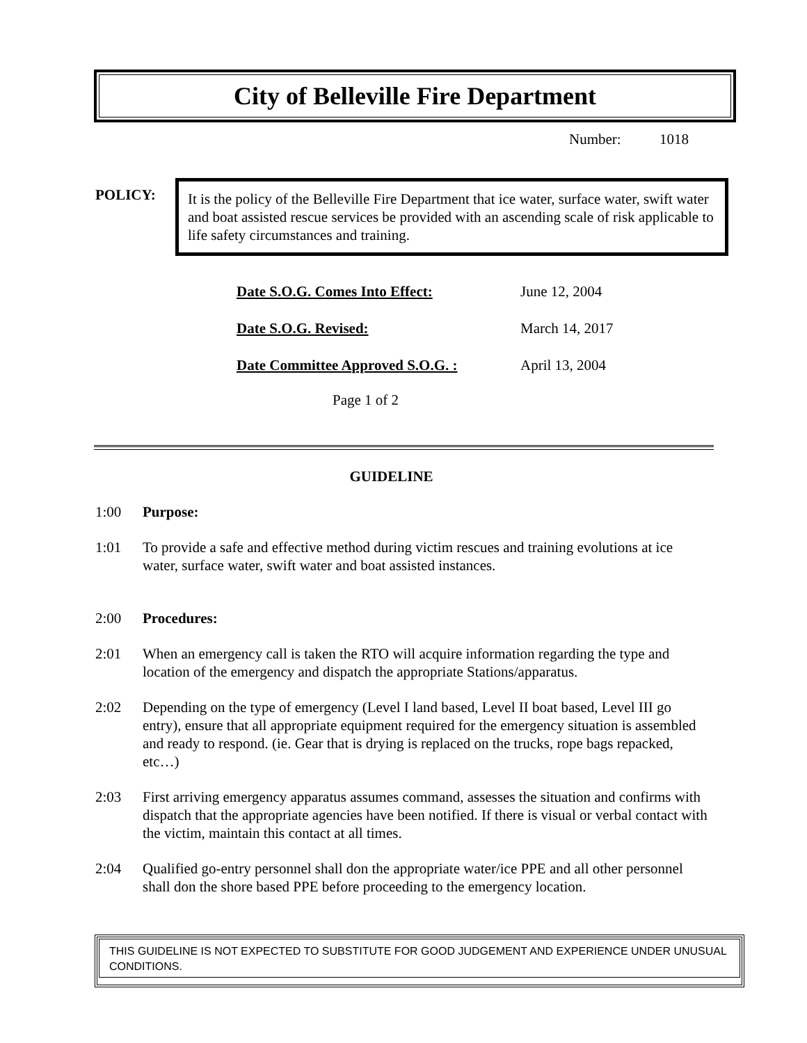City of Belleville Fire Department
Number: 1018
POLICY:
It is the policy of the Belleville Fire Department that ice water, surface water, swift water and boat assisted rescue services be provided with an ascending scale of risk applicable to life safety circumstances and training.
| Date S.O.G. Comes Into Effect: | June 12, 2004 |
| Date S.O.G. Revised: | March 14, 2017 |
| Date Committee Approved S.O.G. : | April 13, 2004 |
Page 1 of 2
GUIDELINE
1:00 Purpose:
1:01 To provide a safe and effective method during victim rescues and training evolutions at ice water, surface water, swift water and boat assisted instances.
2:00 Procedures:
2:01 When an emergency call is taken the RTO will acquire information regarding the type and location of the emergency and dispatch the appropriate Stations/apparatus.
2:02 Depending on the type of emergency (Level I land based, Level II boat based, Level III go entry), ensure that all appropriate equipment required for the emergency situation is assembled and ready to respond. (ie. Gear that is drying is replaced on the trucks, rope bags repacked, etc…)
2:03 First arriving emergency apparatus assumes command, assesses the situation and confirms with dispatch that the appropriate agencies have been notified. If there is visual or verbal contact with the victim, maintain this contact at all times.
2:04 Qualified go-entry personnel shall don the appropriate water/ice PPE and all other personnel shall don the shore based PPE before proceeding to the emergency location.
THIS GUIDELINE IS NOT EXPECTED TO SUBSTITUTE FOR GOOD JUDGEMENT AND EXPERIENCE UNDER UNUSUAL CONDITIONS.